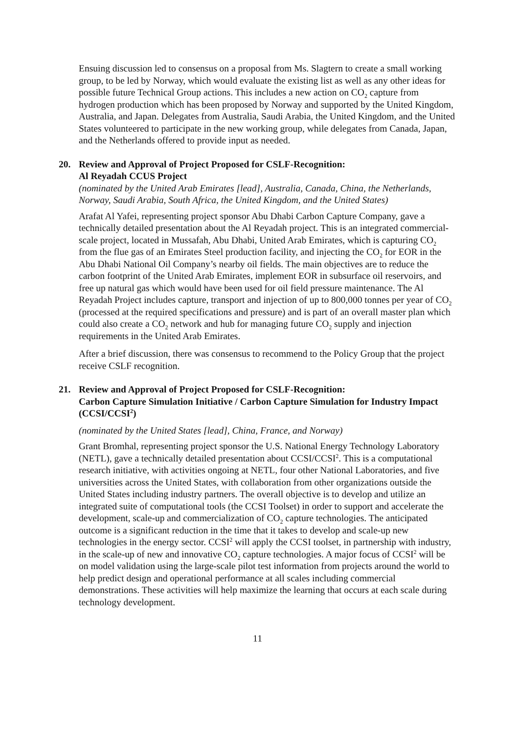Ensuing discussion led to consensus on a proposal from Ms. Slagtern to create a small working group, to be led by Norway, which would evaluate the existing list as well as any other ideas for possible future Technical Group actions. This includes a new action on CO<sub>2</sub> capture from hydrogen production which has been proposed by Norway and supported by the United Kingdom, Australia, and Japan. Delegates from Australia, Saudi Arabia, the United Kingdom, and the United States volunteered to participate in the new working group, while delegates from Canada, Japan, and the Netherlands offered to provide input as needed.
20. Review and Approval of Project Proposed for CSLF-Recognition:
Al Reyadah CCUS Project
(nominated by the United Arab Emirates [lead], Australia, Canada, China, the Netherlands, Norway, Saudi Arabia, South Africa, the United Kingdom, and the United States)
Arafat Al Yafei, representing project sponsor Abu Dhabi Carbon Capture Company, gave a technically detailed presentation about the Al Reyadah project. This is an integrated commercial-scale project, located in Mussafah, Abu Dhabi, United Arab Emirates, which is capturing CO<sub>2</sub> from the flue gas of an Emirates Steel production facility, and injecting the CO<sub>2</sub> for EOR in the Abu Dhabi National Oil Company’s nearby oil fields. The main objectives are to reduce the carbon footprint of the United Arab Emirates, implement EOR in subsurface oil reservoirs, and free up natural gas which would have been used for oil field pressure maintenance. The Al Reyadah Project includes capture, transport and injection of up to 800,000 tonnes per year of CO<sub>2</sub> (processed at the required specifications and pressure) and is part of an overall master plan which could also create a CO<sub>2</sub> network and hub for managing future CO<sub>2</sub> supply and injection requirements in the United Arab Emirates.
After a brief discussion, there was consensus to recommend to the Policy Group that the project receive CSLF recognition.
21. Review and Approval of Project Proposed for CSLF-Recognition:
Carbon Capture Simulation Initiative / Carbon Capture Simulation for Industry Impact (CCSI/CCSI<sup>2</sup>)
(nominated by the United States [lead], China, France, and Norway)
Grant Bromhal, representing project sponsor the U.S. National Energy Technology Laboratory (NETL), gave a technically detailed presentation about CCSI/CCSI<sup>2</sup>. This is a computational research initiative, with activities ongoing at NETL, four other National Laboratories, and five universities across the United States, with collaboration from other organizations outside the United States including industry partners. The overall objective is to develop and utilize an integrated suite of computational tools (the CCSI Toolset) in order to support and accelerate the development, scale-up and commercialization of CO<sub>2</sub> capture technologies. The anticipated outcome is a significant reduction in the time that it takes to develop and scale-up new technologies in the energy sector. CCSI<sup>2</sup> will apply the CCSI toolset, in partnership with industry, in the scale-up of new and innovative CO<sub>2</sub> capture technologies. A major focus of CCSI<sup>2</sup> will be on model validation using the large-scale pilot test information from projects around the world to help predict design and operational performance at all scales including commercial demonstrations. These activities will help maximize the learning that occurs at each scale during technology development.
11